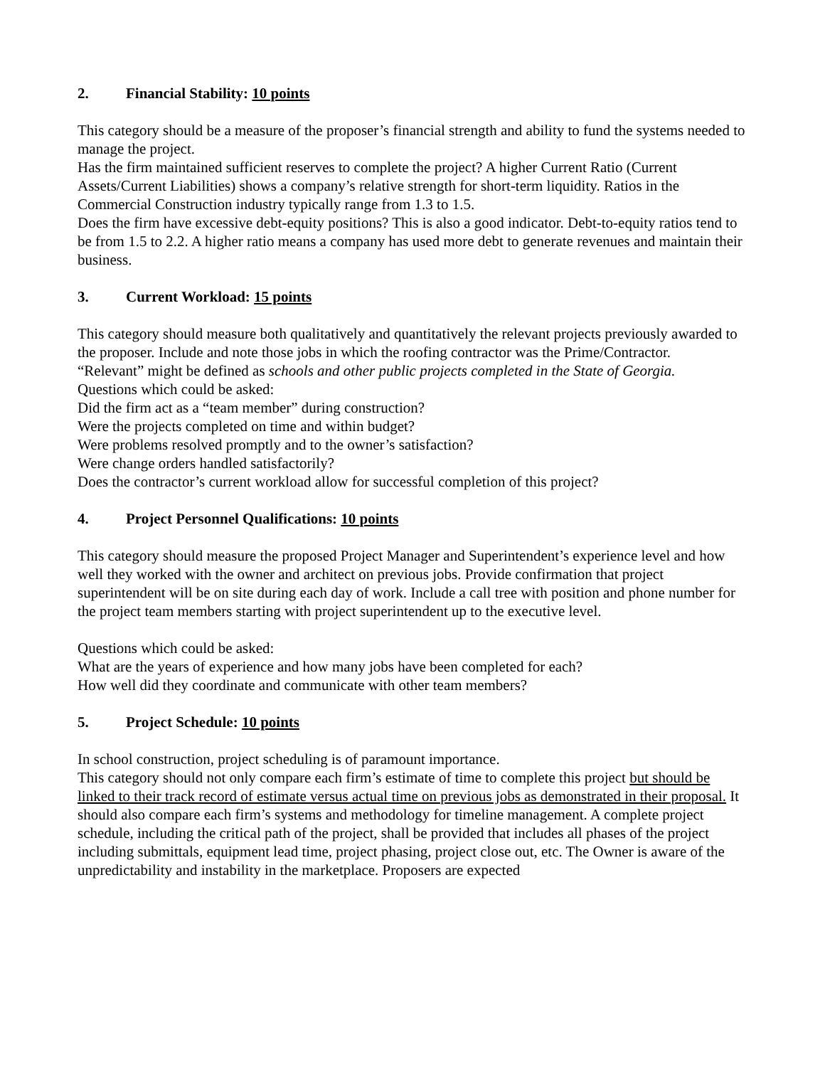2. Financial Stability: 10 points
This category should be a measure of the proposer’s financial strength and ability to fund the systems needed to manage the project.
Has the firm maintained sufficient reserves to complete the project? A higher Current Ratio (Current Assets/Current Liabilities) shows a company’s relative strength for short-term liquidity. Ratios in the Commercial Construction industry typically range from 1.3 to 1.5.
Does the firm have excessive debt-equity positions? This is also a good indicator. Debt-to-equity ratios tend to be from 1.5 to 2.2. A higher ratio means a company has used more debt to generate revenues and maintain their business.
3. Current Workload: 15 points
This category should measure both qualitatively and quantitatively the relevant projects previously awarded to the proposer. Include and note those jobs in which the roofing contractor was the Prime/Contractor.
“Relevant” might be defined as schools and other public projects completed in the State of Georgia.
Questions which could be asked:
Did the firm act as a “team member” during construction?
Were the projects completed on time and within budget?
Were problems resolved promptly and to the owner’s satisfaction?
Were change orders handled satisfactorily?
Does the contractor’s current workload allow for successful completion of this project?
4. Project Personnel Qualifications: 10 points
This category should measure the proposed Project Manager and Superintendent’s experience level and how well they worked with the owner and architect on previous jobs. Provide confirmation that project superintendent will be on site during each day of work. Include a call tree with position and phone number for the project team members starting with project superintendent up to the executive level.
Questions which could be asked:
What are the years of experience and how many jobs have been completed for each?
How well did they coordinate and communicate with other team members?
5. Project Schedule: 10 points
In school construction, project scheduling is of paramount importance.
This category should not only compare each firm’s estimate of time to complete this project but should be linked to their track record of estimate versus actual time on previous jobs as demonstrated in their proposal. It should also compare each firm’s systems and methodology for timeline management. A complete project schedule, including the critical path of the project, shall be provided that includes all phases of the project including submittals, equipment lead time, project phasing, project close out, etc. The Owner is aware of the unpredictability and instability in the marketplace. Proposers are expected